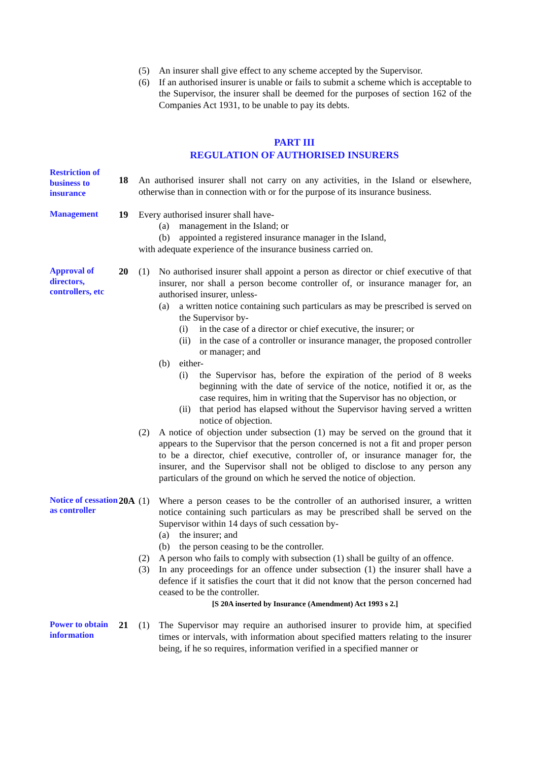(5) An insurer shall give effect to any scheme accepted by the Supervisor.
(6) If an authorised insurer is unable or fails to submit a scheme which is acceptable to the Supervisor, the insurer shall be deemed for the purposes of section 162 of the Companies Act 1931, to be unable to pay its debts.
PART III
REGULATION OF AUTHORISED INSURERS
Restriction of business to insurance
18 An authorised insurer shall not carry on any activities, in the Island or elsewhere, otherwise than in connection with or for the purpose of its insurance business.
Management
19 Every authorised insurer shall have-
(a) management in the Island; or
(b) appointed a registered insurance manager in the Island,
with adequate experience of the insurance business carried on.
Approval of directors, controllers, etc
20 (1) No authorised insurer shall appoint a person as director or chief executive of that insurer, nor shall a person become controller of, or insurance manager for, an authorised insurer, unless-
(a) a written notice containing such particulars as may be prescribed is served on the Supervisor by-
(i) in the case of a director or chief executive, the insurer; or
(ii)
in the case of a controller or insurance manager, the proposed controller or manager; and
(b) either-
(i) the Supervisor has, before the expiration of the period of 8 weeks beginning with the date of service of the notice, notified it or, as the case requires, him in writing that the Supervisor has no objection, or
(ii)
that period has elapsed without the Supervisor having served a written notice of objection.
(2) A notice of objection under subsection (1) may be served on the ground that it appears to the Supervisor that the person concerned is not a fit and proper person to be a director, chief executive, controller of, or insurance manager for, the insurer, and the Supervisor shall not be obliged to disclose to any person any particulars of the ground on which he served the notice of objection.
Notice of cessation as controller
20A (1) Where a person ceases to be the controller of an authorised insurer, a written notice containing such particulars as may be prescribed shall be served on the Supervisor within 14 days of such cessation by-
(a) the insurer; and
(b) the person ceasing to be the controller.
(2) A person who fails to comply with subsection (1) shall be guilty of an offence.
(3) In any proceedings for an offence under subsection (1) the insurer shall have a defence if it satisfies the court that it did not know that the person concerned had ceased to be the controller.
[S 20A inserted by Insurance (Amendment) Act 1993 s 2.]
Power to obtain information
21 (1) The Supervisor may require an authorised insurer to provide him, at specified times or intervals, with information about specified matters relating to the insurer being, if he so requires, information verified in a specified manner or